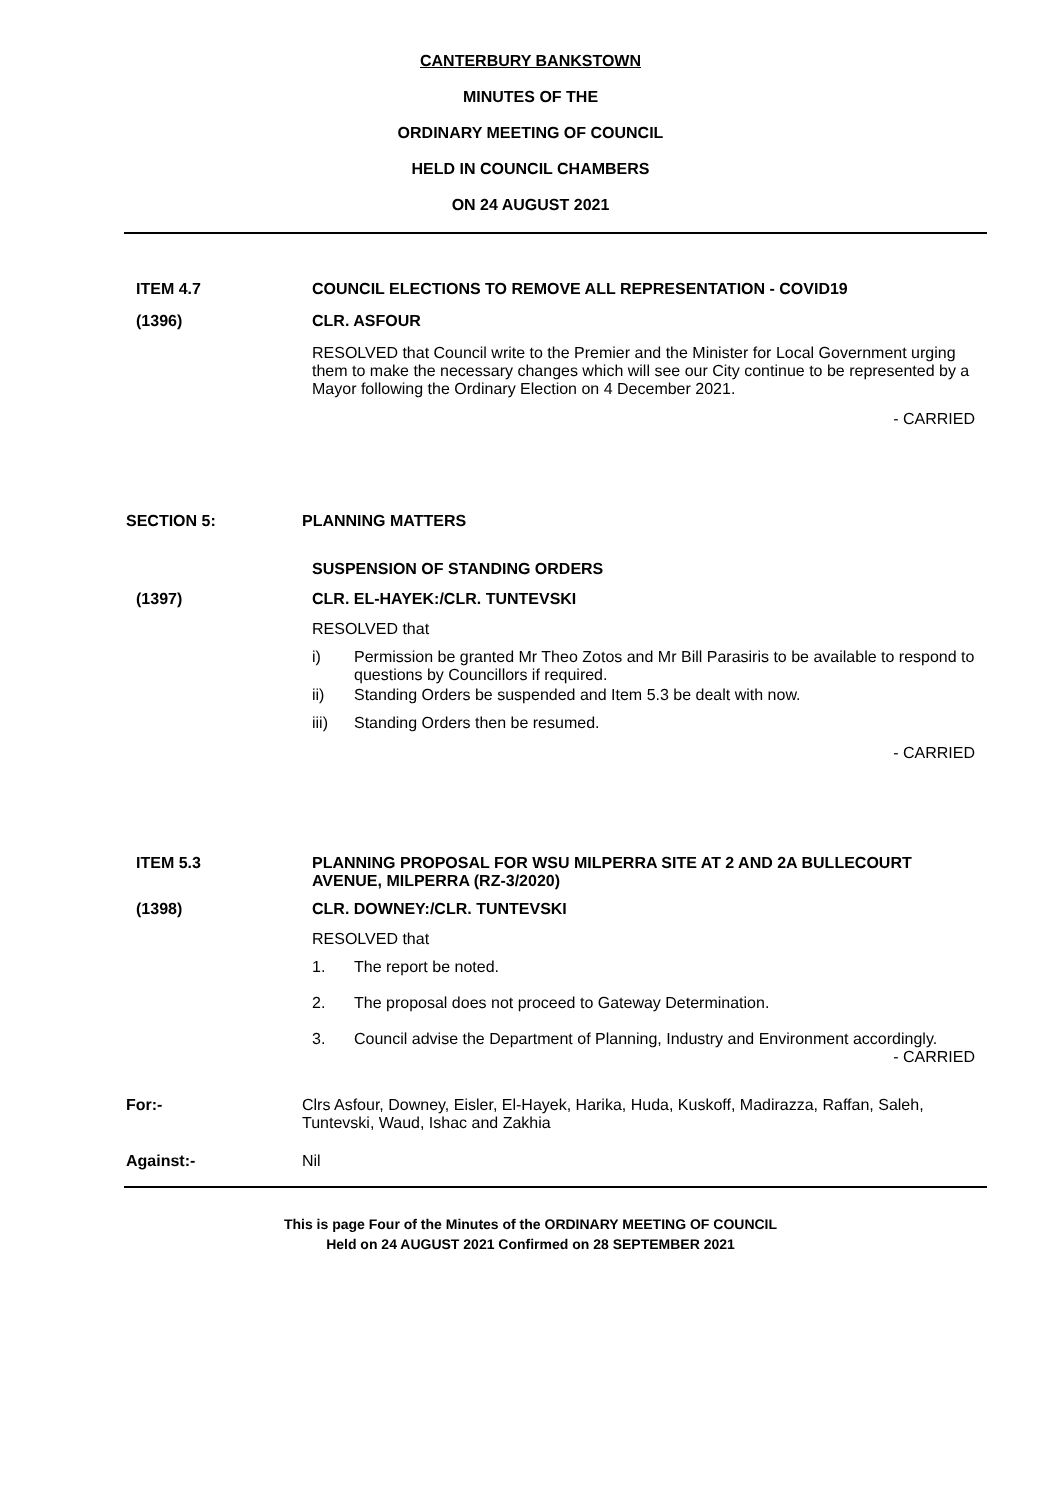CANTERBURY BANKSTOWN
MINUTES OF THE
ORDINARY MEETING OF COUNCIL
HELD IN COUNCIL CHAMBERS
ON 24 AUGUST 2021
ITEM 4.7 COUNCIL ELECTIONS TO REMOVE ALL REPRESENTATION - COVID19
(1396) CLR. ASFOUR
RESOLVED that Council write to the Premier and the Minister for Local Government urging them to make the necessary changes which will see our City continue to be represented by a Mayor following the Ordinary Election on 4 December 2021.
- CARRIED
SECTION 5: PLANNING MATTERS
SUSPENSION OF STANDING ORDERS
(1397) CLR. EL-HAYEK:/CLR. TUNTEVSKI
RESOLVED that
i) Permission be granted Mr Theo Zotos and Mr Bill Parasiris to be available to respond to questions by Councillors if required.
ii) Standing Orders be suspended and Item 5.3 be dealt with now.
iii) Standing Orders then be resumed.
- CARRIED
ITEM 5.3 PLANNING PROPOSAL FOR WSU MILPERRA SITE AT 2 AND 2A BULLECOURT AVENUE, MILPERRA (RZ-3/2020)
(1398) CLR. DOWNEY:/CLR. TUNTEVSKI
RESOLVED that
1. The report be noted.
2. The proposal does not proceed to Gateway Determination.
3. Council advise the Department of Planning, Industry and Environment accordingly.
- CARRIED
For:- Clrs Asfour, Downey, Eisler, El-Hayek, Harika, Huda, Kuskoff, Madirazza, Raffan, Saleh, Tuntevski, Waud, Ishac and Zakhia
Against:- Nil
This is page Four of the Minutes of the ORDINARY MEETING OF COUNCIL
Held on 24 AUGUST 2021 Confirmed on 28 SEPTEMBER 2021